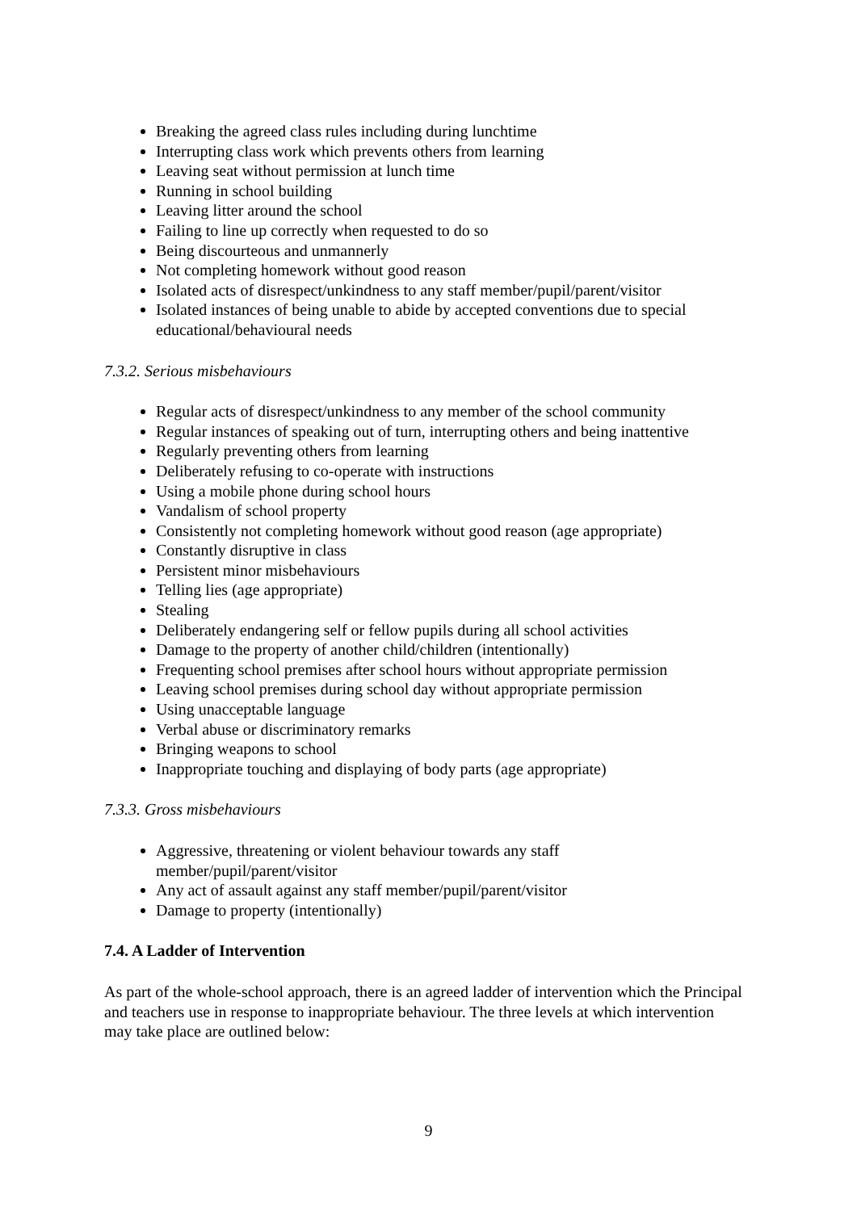Breaking the agreed class rules including during lunchtime
Interrupting class work which prevents others from learning
Leaving seat without permission at lunch time
Running in school building
Leaving litter around the school
Failing to line up correctly when requested to do so
Being discourteous and unmannerly
Not completing homework without good reason
Isolated acts of disrespect/unkindness to any staff member/pupil/parent/visitor
Isolated instances of being unable to abide by accepted conventions due to special educational/behavioural needs
7.3.2. Serious misbehaviours
Regular acts of disrespect/unkindness to any member of the school community
Regular instances of speaking out of turn, interrupting others and being inattentive
Regularly preventing others from learning
Deliberately refusing to co-operate with instructions
Using a mobile phone during school hours
Vandalism of school property
Consistently not completing homework without good reason (age appropriate)
Constantly disruptive in class
Persistent minor misbehaviours
Telling lies (age appropriate)
Stealing
Deliberately endangering self or fellow pupils during all school activities
Damage to the property of another child/children (intentionally)
Frequenting school premises after school hours without appropriate permission
Leaving school premises during school day without appropriate permission
Using unacceptable language
Verbal abuse or discriminatory remarks
Bringing weapons to school
Inappropriate touching and displaying of body parts (age appropriate)
7.3.3. Gross misbehaviours
Aggressive, threatening or violent behaviour towards any staff
member/pupil/parent/visitor
Any act of assault against any staff member/pupil/parent/visitor
Damage to property (intentionally)
7.4. A Ladder of Intervention
As part of the whole-school approach, there is an agreed ladder of intervention which the Principal and teachers use in response to inappropriate behaviour. The three levels at which intervention may take place are outlined below:
9